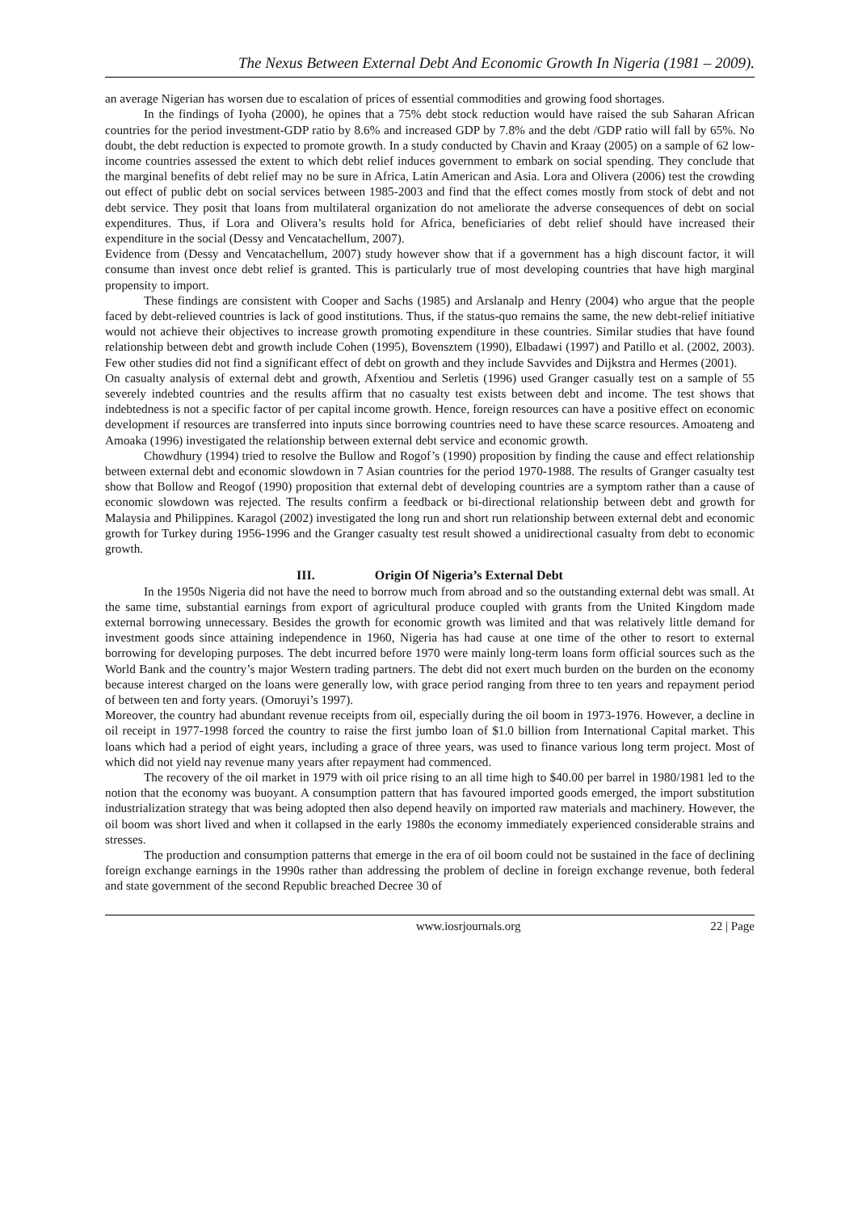The Nexus Between External Debt And Economic Growth In Nigeria (1981 – 2009).
an average Nigerian has worsen due to escalation of prices of essential commodities and growing food shortages.
In the findings of Iyoha (2000), he opines that a 75% debt stock reduction would have raised the sub Saharan African countries for the period investment-GDP ratio by 8.6% and increased GDP by 7.8% and the debt /GDP ratio will fall by 65%. No doubt, the debt reduction is expected to promote growth. In a study conducted by Chavin and Kraay (2005) on a sample of 62 low-income countries assessed the extent to which debt relief induces government to embark on social spending. They conclude that the marginal benefits of debt relief may no be sure in Africa, Latin American and Asia. Lora and Olivera (2006) test the crowding out effect of public debt on social services between 1985-2003 and find that the effect comes mostly from stock of debt and not debt service. They posit that loans from multilateral organization do not ameliorate the adverse consequences of debt on social expenditures. Thus, if Lora and Olivera’s results hold for Africa, beneficiaries of debt relief should have increased their expenditure in the social (Dessy and Vencatachellum, 2007).
Evidence from (Dessy and Vencatachellum, 2007) study however show that if a government has a high discount factor, it will consume than invest once debt relief is granted. This is particularly true of most developing countries that have high marginal propensity to import.
These findings are consistent with Cooper and Sachs (1985) and Arslanalp and Henry (2004) who argue that the people faced by debt-relieved countries is lack of good institutions. Thus, if the status-quo remains the same, the new debt-relief initiative would not achieve their objectives to increase growth promoting expenditure in these countries. Similar studies that have found relationship between debt and growth include Cohen (1995), Bovensztem (1990), Elbadawi (1997) and Patillo et al. (2002, 2003). Few other studies did not find a significant effect of debt on growth and they include Savvides and Dijkstra and Hermes (2001).
On casualty analysis of external debt and growth, Afxentiou and Serletis (1996) used Granger casually test on a sample of 55 severely indebted countries and the results affirm that no casualty test exists between debt and income. The test shows that indebtedness is not a specific factor of per capital income growth. Hence, foreign resources can have a positive effect on economic development if resources are transferred into inputs since borrowing countries need to have these scarce resources. Amoateng and Amoaka (1996) investigated the relationship between external debt service and economic growth.
Chowdhury (1994) tried to resolve the Bullow and Rogof’s (1990) proposition by finding the cause and effect relationship between external debt and economic slowdown in 7 Asian countries for the period 1970-1988. The results of Granger casualty test show that Bollow and Reogof (1990) proposition that external debt of developing countries are a symptom rather than a cause of economic slowdown was rejected. The results confirm a feedback or bi-directional relationship between debt and growth for Malaysia and Philippines. Karagol (2002) investigated the long run and short run relationship between external debt and economic growth for Turkey during 1956-1996 and the Granger casualty test result showed a unidirectional casualty from debt to economic growth.
III. Origin Of Nigeria’s External Debt
In the 1950s Nigeria did not have the need to borrow much from abroad and so the outstanding external debt was small. At the same time, substantial earnings from export of agricultural produce coupled with grants from the United Kingdom made external borrowing unnecessary. Besides the growth for economic growth was limited and that was relatively little demand for investment goods since attaining independence in 1960, Nigeria has had cause at one time of the other to resort to external borrowing for developing purposes. The debt incurred before 1970 were mainly long-term loans form official sources such as the World Bank and the country’s major Western trading partners. The debt did not exert much burden on the burden on the economy because interest charged on the loans were generally low, with grace period ranging from three to ten years and repayment period of between ten and forty years. (Omoruyi’s 1997).
Moreover, the country had abundant revenue receipts from oil, especially during the oil boom in 1973-1976. However, a decline in oil receipt in 1977-1998 forced the country to raise the first jumbo loan of $1.0 billion from International Capital market. This loans which had a period of eight years, including a grace of three years, was used to finance various long term project. Most of which did not yield nay revenue many years after repayment had commenced.
The recovery of the oil market in 1979 with oil price rising to an all time high to $40.00 per barrel in 1980/1981 led to the notion that the economy was buoyant. A consumption pattern that has favoured imported goods emerged, the import substitution industrialization strategy that was being adopted then also depend heavily on imported raw materials and machinery. However, the oil boom was short lived and when it collapsed in the early 1980s the economy immediately experienced considerable strains and stresses.
The production and consumption patterns that emerge in the era of oil boom could not be sustained in the face of declining foreign exchange earnings in the 1990s rather than addressing the problem of decline in foreign exchange revenue, both federal and state government of the second Republic breached Decree 30 of
www.iosrjournals.org 22 | Page